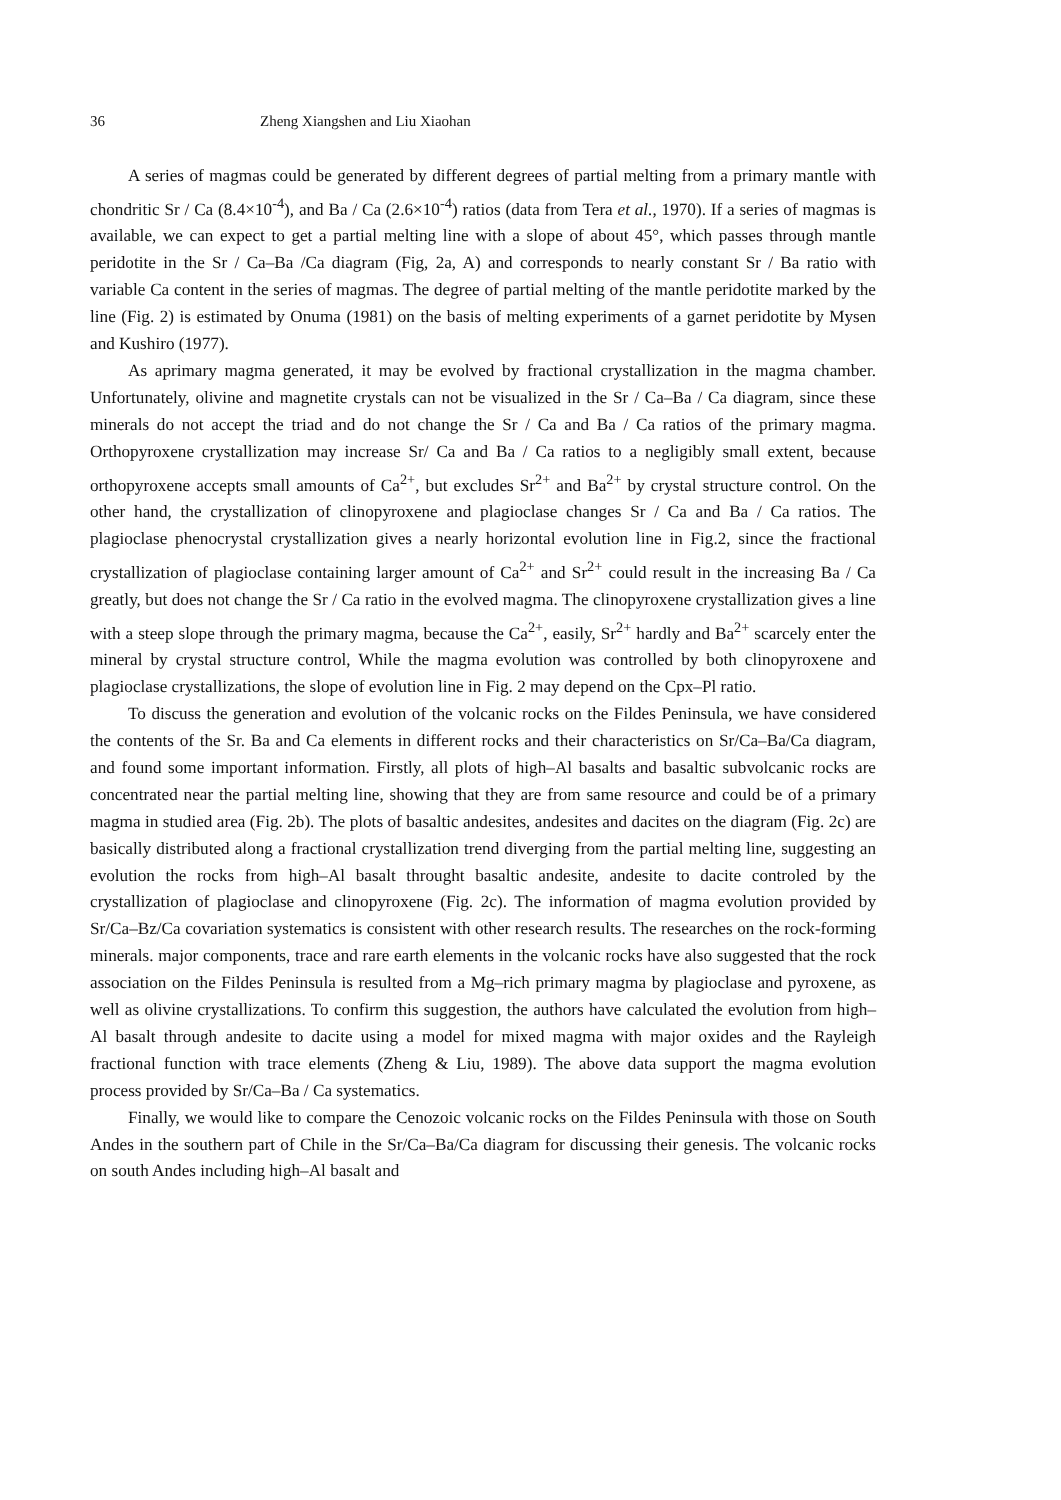36 Zheng Xiangshen and Liu Xiaohan
A series of magmas could be generated by different degrees of partial melting from a primary mantle with chondritic Sr / Ca (8.4×10<sup>-4</sup>), and Ba / Ca (2.6×10<sup>-4</sup>) ratios (data from Tera et al., 1970). If a series of magmas is available, we can expect to get a partial melting line with a slope of about 45°, which passes through mantle peridotite in the Sr / Ca–Ba /Ca diagram (Fig, 2a, A) and corresponds to nearly constant Sr / Ba ratio with variable Ca content in the series of magmas. The degree of partial melting of the mantle peridotite marked by the line (Fig. 2) is estimated by Onuma (1981) on the basis of melting experiments of a garnet peridotite by Mysen and Kushiro (1977).
As aprimary magma generated, it may be evolved by fractional crystallization in the magma chamber. Unfortunately, olivine and magnetite crystals can not be visualized in the Sr / Ca–Ba / Ca diagram, since these minerals do not accept the triad and do not change the Sr / Ca and Ba / Ca ratios of the primary magma. Orthopyroxene crystallization may increase Sr/ Ca and Ba / Ca ratios to a negligibly small extent, because orthopyroxene accepts small amounts of Ca<sup>2+</sup>, but excludes Sr<sup>2+</sup> and Ba<sup>2+</sup> by crystal structure control. On the other hand, the crystallization of clinopyroxene and plagioclase changes Sr / Ca and Ba / Ca ratios. The plagioclase phenocrystal crystallization gives a nearly horizontal evolution line in Fig.2, since the fractional crystallization of plagioclase containing larger amount of Ca<sup>2+</sup> and Sr<sup>2+</sup> could result in the increasing Ba / Ca greatly, but does not change the Sr / Ca ratio in the evolved magma. The clinopyroxene crystallization gives a line with a steep slope through the primary magma, because the Ca<sup>2+</sup>, easily, Sr<sup>2+</sup> hardly and Ba<sup>2+</sup> scarcely enter the mineral by crystal structure control, While the magma evolution was controlled by both clinopyroxene and plagioclase crystallizations, the slope of evolution line in Fig. 2 may depend on the Cpx–Pl ratio.
To discuss the generation and evolution of the volcanic rocks on the Fildes Peninsula, we have considered the contents of the Sr. Ba and Ca elements in different rocks and their characteristics on Sr/Ca–Ba/Ca diagram, and found some important information. Firstly, all plots of high–Al basalts and basaltic subvolcanic rocks are concentrated near the partial melting line, showing that they are from same resource and could be of a primary magma in studied area (Fig. 2b). The plots of basaltic andesites, andesites and dacites on the diagram (Fig. 2c) are basically distributed along a fractional crystallization trend diverging from the partial melting line, suggesting an evolution the rocks from high–Al basalt throught basaltic andesite, andesite to dacite controled by the crystallization of plagioclase and clinopyroxene (Fig. 2c). The information of magma evolution provided by Sr/Ca–Bz/Ca covariation systematics is consistent with other research results. The researches on the rock-forming minerals. major components, trace and rare earth elements in the volcanic rocks have also suggested that the rock association on the Fildes Peninsula is resulted from a Mg–rich primary magma by plagioclase and pyroxene, as well as olivine crystallizations. To confirm this suggestion, the authors have calculated the evolution from high–Al basalt through andesite to dacite using a model for mixed magma with major oxides and the Rayleigh fractional function with trace elements (Zheng & Liu, 1989). The above data support the magma evolution process provided by Sr/Ca–Ba / Ca systematics.
Finally, we would like to compare the Cenozoic volcanic rocks on the Fildes Peninsula with those on South Andes in the southern part of Chile in the Sr/Ca–Ba/Ca diagram for discussing their genesis. The volcanic rocks on south Andes including high–Al basalt and